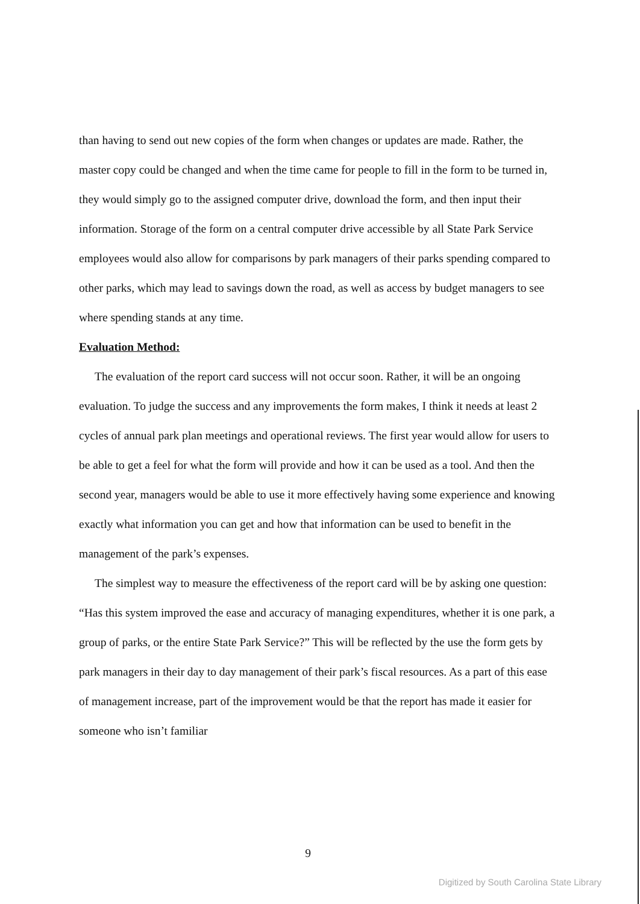than having to send out new copies of the form when changes or updates are made. Rather, the master copy could be changed and when the time came for people to fill in the form to be turned in, they would simply go to the assigned computer drive, download the form, and then input their information. Storage of the form on a central computer drive accessible by all State Park Service employees would also allow for comparisons by park managers of their parks spending compared to other parks, which may lead to savings down the road, as well as access by budget managers to see where spending stands at any time.
Evaluation Method:
The evaluation of the report card success will not occur soon. Rather, it will be an ongoing evaluation. To judge the success and any improvements the form makes, I think it needs at least 2 cycles of annual park plan meetings and operational reviews. The first year would allow for users to be able to get a feel for what the form will provide and how it can be used as a tool. And then the second year, managers would be able to use it more effectively having some experience and knowing exactly what information you can get and how that information can be used to benefit in the management of the park’s expenses.
The simplest way to measure the effectiveness of the report card will be by asking one question: “Has this system improved the ease and accuracy of managing expenditures, whether it is one park, a group of parks, or the entire State Park Service?” This will be reflected by the use the form gets by park managers in their day to day management of their park’s fiscal resources. As a part of this ease of management increase, part of the improvement would be that the report has made it easier for someone who isn’t familiar
9
Digitized by South Carolina State Library